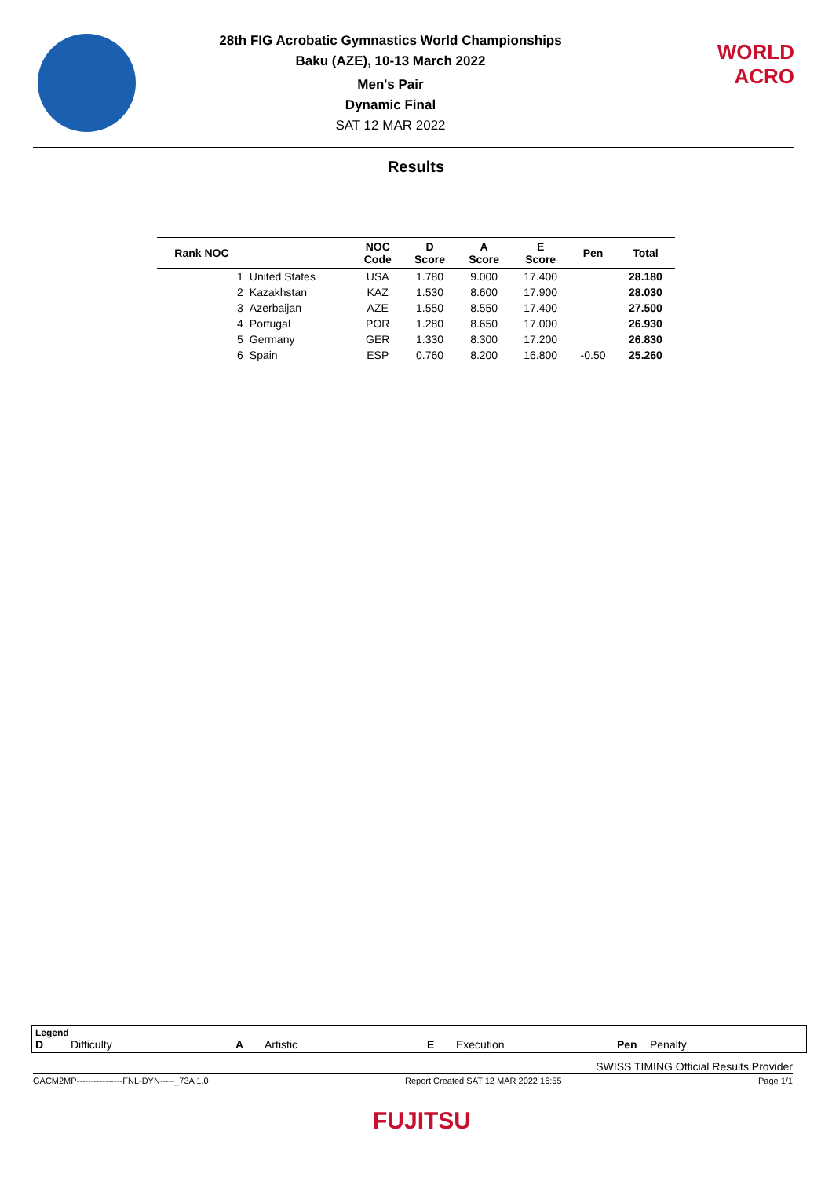28th FIG Acrobatic Gymnastics World Championships
Baku (AZE), 10-13 March 2022
Men's Pair
Dynamic Final
SAT 12 MAR 2022
WORLD
ACRO
Results
| Rank NOC | | NOC Code | D Score | A Score | E Score | Pen | Total |
| --- | --- | --- | --- | --- | --- | --- | --- |
| 1 | United States | USA | 1.780 | 9.000 | 17.400 | | 28.180 |
| 2 | Kazakhstan | KAZ | 1.530 | 8.600 | 17.900 | | 28.030 |
| 3 | Azerbaijan | AZE | 1.550 | 8.550 | 17.400 | | 27.500 |
| 4 | Portugal | POR | 1.280 | 8.650 | 17.000 | | 26.930 |
| 5 | Germany | GER | 1.330 | 8.300 | 17.200 | | 26.830 |
| 6 | Spain | ESP | 0.760 | 8.200 | 16.800 | -0.50 | 25.260 |
Legend
D Difficulty A Artistic E Execution Pen Penalty
SWISS TIMING Official Results Provider
GACM2MP----------------FNL-DYN-----_73A 1.0 Report Created SAT 12 MAR 2022 16:55 Page 1/1
FUJITSU